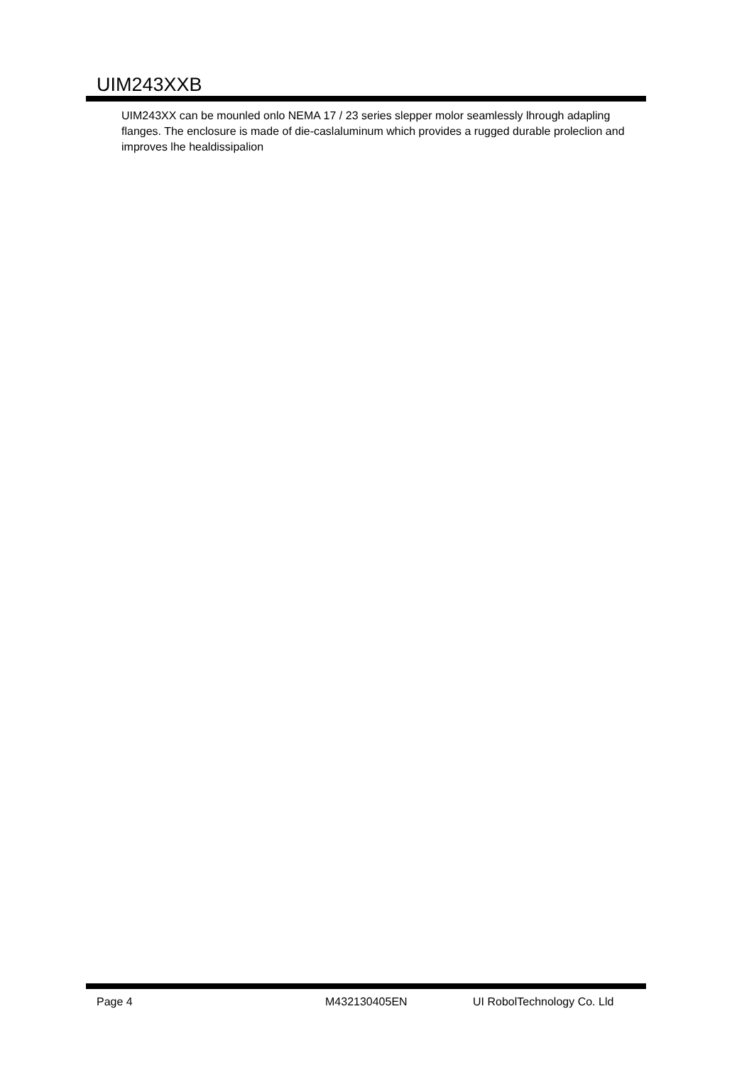UIM243XXB
UIM243XX can be mounled onlo NEMA 17 / 23 series slepper molor seamlessly lhrough adapling flanges. The enclosure is made of die-caslaluminum which provides a rugged durable proleclion and improves lhe healdissipalion
Page 4 M432130405EN UI RobolTechnology Co. Lld